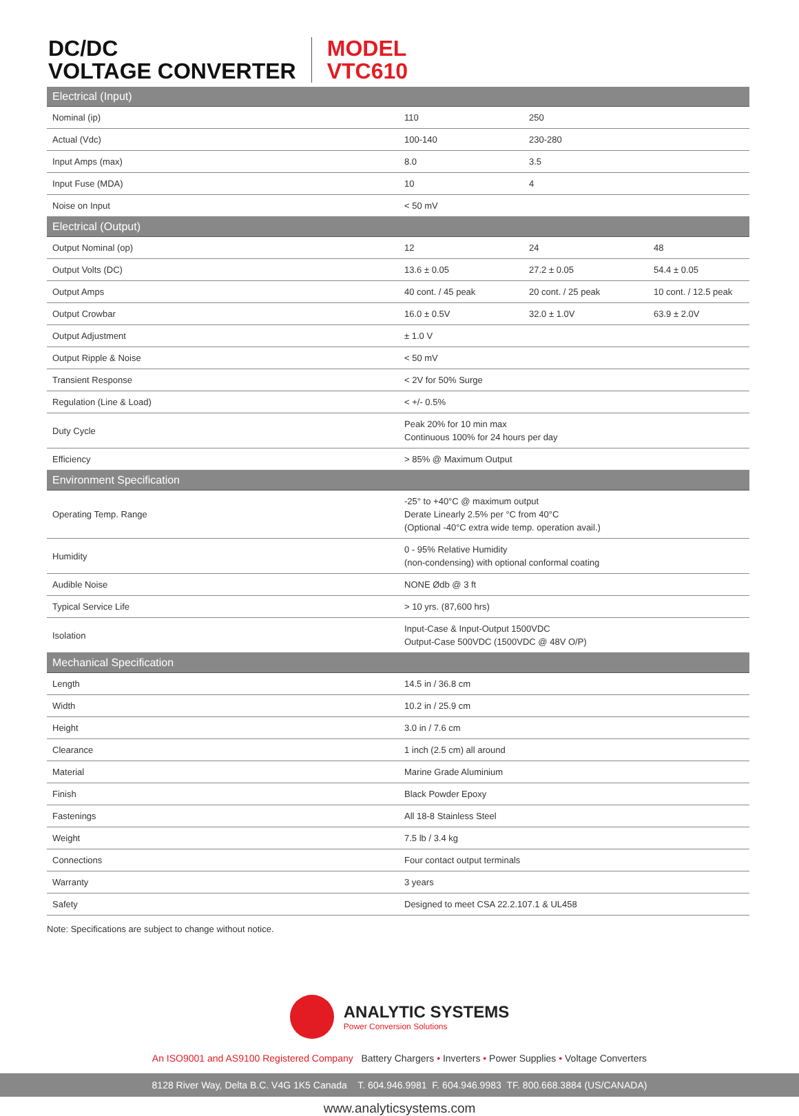DC/DC
VOLTAGE CONVERTER
MODEL
VTC610
| Electrical (Input) | | | |
| --- | --- | --- | --- |
| Nominal (ip) | 110 | 250 | |
| Actual (Vdc) | 100-140 | 230-280 | |
| Input Amps (max) | 8.0 | 3.5 | |
| Input Fuse (MDA) | 10 | 4 | |
| Noise on Input | < 50 mV | | |
| Electrical (Output) | | | |
| Output Nominal (op) | 12 | 24 | 48 |
| Output Volts (DC) | 13.6 ± 0.05 | 27.2 ± 0.05 | 54.4 ± 0.05 |
| Output Amps | 40 cont. / 45 peak | 20 cont. / 25 peak | 10 cont. / 12.5 peak |
| Output Crowbar | 16.0 ± 0.5V | 32.0 ± 1.0V | 63.9 ± 2.0V |
| Output Adjustment | ± 1.0 V | | |
| Output Ripple & Noise | < 50 mV | | |
| Transient Response | < 2V for 50% Surge | | |
| Regulation (Line & Load) | < +/- 0.5% | | |
| Duty Cycle | Peak 20% for 10 min max Continuous 100% for 24 hours per day | | |
| Efficiency | > 85% @ Maximum Output | | |
| Environment Specification | | | |
| Operating Temp. Range | -25° to +40°C @ maximum output Derate Linearly 2.5% per °C from 40°C (Optional -40°C extra wide temp. operation avail.) | | |
| Humidity | 0 - 95% Relative Humidity (non-condensing) with optional conformal coating | | |
| Audible Noise | NONE Ødb @ 3 ft | | |
| Typical Service Life | > 10 yrs. (87,600 hrs) | | |
| Isolation | Input-Case & Input-Output 1500VDC Output-Case 500VDC (1500VDC @ 48V O/P) | | |
| Mechanical Specification | | | |
| Length | 14.5 in / 36.8 cm | | |
| Width | 10.2 in / 25.9 cm | | |
| Height | 3.0 in / 7.6 cm | | |
| Clearance | 1 inch (2.5 cm) all around | | |
| Material | Marine Grade Aluminium | | |
| Finish | Black Powder Epoxy | | |
| Fastenings | All 18-8 Stainless Steel | | |
| Weight | 7.5 lb / 3.4 kg | | |
| Connections | Four contact output terminals | | |
| Warranty | 3 years | | |
| Safety | Designed to meet CSA 22.2.107.1 & UL458 | | |
Note: Specifications are subject to change without notice.
ANALYTIC SYSTEMS
Power Conversion Solutions
An ISO9001 and AS9100 Registered Company Battery Chargers • Inverters • Power Supplies • Voltage Converters
8128 River Way, Delta B.C. V4G 1K5 Canada T. 604.946.9981 F. 604.946.9983 TF. 800.668.3884 (US/CANADA)
www.analyticsystems.com